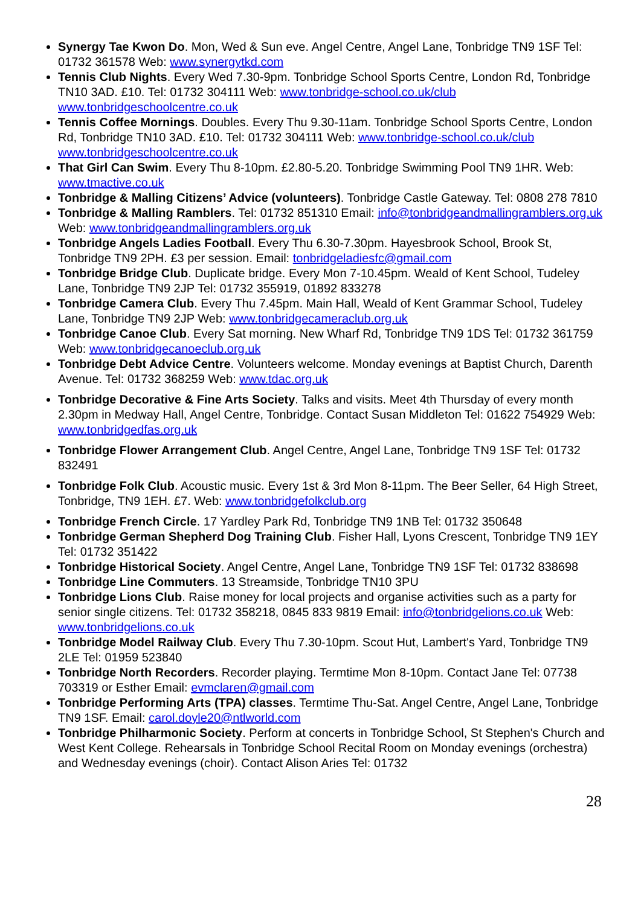Synergy Tae Kwon Do. Mon, Wed & Sun eve. Angel Centre, Angel Lane, Tonbridge TN9 1SF Tel: 01732 361578 Web: www.synergytkd.com
Tennis Club Nights. Every Wed 7.30-9pm. Tonbridge School Sports Centre, London Rd, Tonbridge TN10 3AD. £10. Tel: 01732 304111 Web: www.tonbridge-school.co.uk/club www.tonbridgeschoolcentre.co.uk
Tennis Coffee Mornings. Doubles. Every Thu 9.30-11am. Tonbridge School Sports Centre, London Rd, Tonbridge TN10 3AD. £10. Tel: 01732 304111 Web: www.tonbridge-school.co.uk/club www.tonbridgeschoolcentre.co.uk
That Girl Can Swim. Every Thu 8-10pm. £2.80-5.20. Tonbridge Swimming Pool TN9 1HR. Web: www.tmactive.co.uk
Tonbridge & Malling Citizens’ Advice (volunteers). Tonbridge Castle Gateway. Tel: 0808 278 7810
Tonbridge & Malling Ramblers. Tel: 01732 851310 Email: info@tonbridgeandmallingramblers.org.uk Web: www.tonbridgeandmallingramblers.org.uk
Tonbridge Angels Ladies Football. Every Thu 6.30-7.30pm. Hayesbrook School, Brook St, Tonbridge TN9 2PH. £3 per session. Email: tonbridgeladiesfc@gmail.com
Tonbridge Bridge Club. Duplicate bridge. Every Mon 7-10.45pm. Weald of Kent School, Tudeley Lane, Tonbridge TN9 2JP Tel: 01732 355919, 01892 833278
Tonbridge Camera Club. Every Thu 7.45pm. Main Hall, Weald of Kent Grammar School, Tudeley Lane, Tonbridge TN9 2JP Web: www.tonbridgecameraclub.org.uk
Tonbridge Canoe Club. Every Sat morning. New Wharf Rd, Tonbridge TN9 1DS Tel: 01732 361759 Web: www.tonbridgecanoeclub.org.uk
Tonbridge Debt Advice Centre. Volunteers welcome. Monday evenings at Baptist Church, Darenth Avenue. Tel: 01732 368259 Web: www.tdac.org.uk
Tonbridge Decorative & Fine Arts Society. Talks and visits. Meet 4th Thursday of every month 2.30pm in Medway Hall, Angel Centre, Tonbridge. Contact Susan Middleton Tel: 01622 754929 Web: www.tonbridgedfas.org.uk
Tonbridge Flower Arrangement Club. Angel Centre, Angel Lane, Tonbridge TN9 1SF Tel: 01732 832491
Tonbridge Folk Club. Acoustic music. Every 1st & 3rd Mon 8-11pm. The Beer Seller, 64 High Street, Tonbridge, TN9 1EH. £7. Web: www.tonbridgefolkclub.org
Tonbridge French Circle. 17 Yardley Park Rd, Tonbridge TN9 1NB Tel: 01732 350648
Tonbridge German Shepherd Dog Training Club. Fisher Hall, Lyons Crescent, Tonbridge TN9 1EY Tel: 01732 351422
Tonbridge Historical Society. Angel Centre, Angel Lane, Tonbridge TN9 1SF Tel: 01732 838698
Tonbridge Line Commuters. 13 Streamside, Tonbridge TN10 3PU
Tonbridge Lions Club. Raise money for local projects and organise activities such as a party for senior single citizens. Tel: 01732 358218, 0845 833 9819 Email: info@tonbridgelions.co.uk Web: www.tonbridgelions.co.uk
Tonbridge Model Railway Club. Every Thu 7.30-10pm. Scout Hut, Lambert's Yard, Tonbridge TN9 2LE Tel: 01959 523840
Tonbridge North Recorders. Recorder playing. Termtime Mon 8-10pm. Contact Jane Tel: 07738 703319 or Esther Email: evmclaren@gmail.com
Tonbridge Performing Arts (TPA) classes. Termtime Thu-Sat. Angel Centre, Angel Lane, Tonbridge TN9 1SF. Email: carol.doyle20@ntlworld.com
Tonbridge Philharmonic Society. Perform at concerts in Tonbridge School, St Stephen's Church and West Kent College. Rehearsals in Tonbridge School Recital Room on Monday evenings (orchestra) and Wednesday evenings (choir). Contact Alison Aries Tel: 01732
28